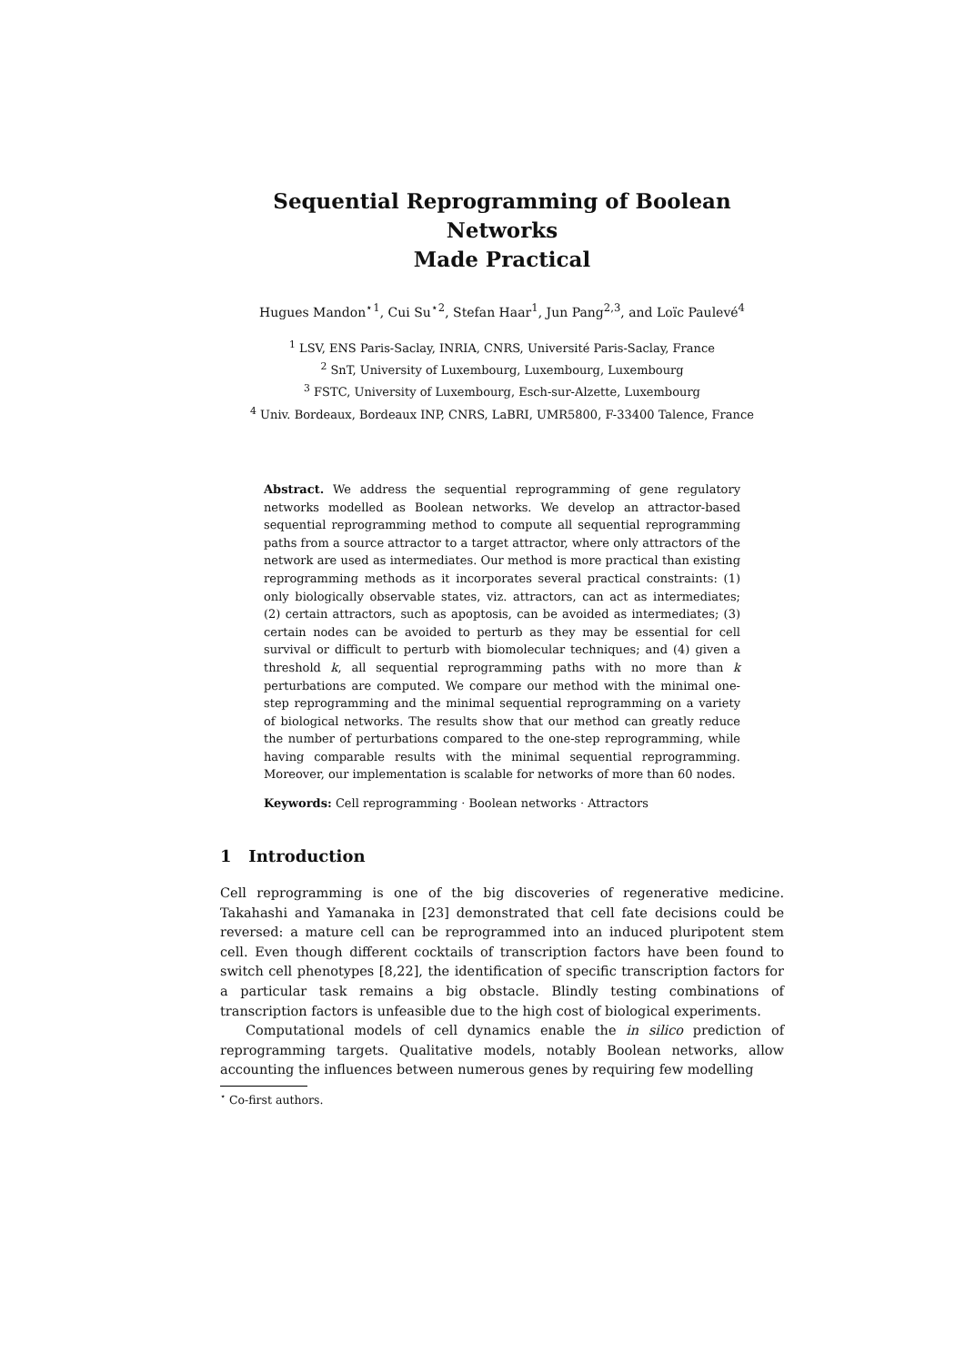Sequential Reprogramming of Boolean Networks
Made Practical
Hugues Mandon<sup>⋆1</sup>, Cui Su<sup>⋆2</sup>, Stefan Haar<sup>1</sup>, Jun Pang<sup>2,3</sup>, and Loïc Paulevé<sup>4</sup>
<sup>1</sup> LSV, ENS Paris-Saclay, INRIA, CNRS, Université Paris-Saclay, France
<sup>2</sup> SnT, University of Luxembourg, Luxembourg, Luxembourg
<sup>3</sup> FSTC, University of Luxembourg, Esch-sur-Alzette, Luxembourg
<sup>4</sup> Univ. Bordeaux, Bordeaux INP, CNRS, LaBRI, UMR5800, F-33400 Talence, France
Abstract. We address the sequential reprogramming of gene regulatory networks modelled as Boolean networks. We develop an attractor-based sequential reprogramming method to compute all sequential reprogramming paths from a source attractor to a target attractor, where only attractors of the network are used as intermediates. Our method is more practical than existing reprogramming methods as it incorporates several practical constraints: (1) only biologically observable states, viz. attractors, can act as intermediates; (2) certain attractors, such as apoptosis, can be avoided as intermediates; (3) certain nodes can be avoided to perturb as they may be essential for cell survival or difficult to perturb with biomolecular techniques; and (4) given a threshold k, all sequential reprogramming paths with no more than k perturbations are computed. We compare our method with the minimal one-step reprogramming and the minimal sequential reprogramming on a variety of biological networks. The results show that our method can greatly reduce the number of perturbations compared to the one-step reprogramming, while having comparable results with the minimal sequential reprogramming. Moreover, our implementation is scalable for networks of more than 60 nodes.
Keywords: Cell reprogramming · Boolean networks · Attractors
1 Introduction
Cell reprogramming is one of the big discoveries of regenerative medicine. Takahashi and Yamanaka in [23] demonstrated that cell fate decisions could be reversed: a mature cell can be reprogrammed into an induced pluripotent stem cell. Even though different cocktails of transcription factors have been found to switch cell phenotypes [8,22], the identification of specific transcription factors for a particular task remains a big obstacle. Blindly testing combinations of transcription factors is unfeasible due to the high cost of biological experiments.
Computational models of cell dynamics enable the in silico prediction of reprogramming targets. Qualitative models, notably Boolean networks, allow accounting the influences between numerous genes by requiring few modelling
<sup>⋆</sup> Co-first authors.